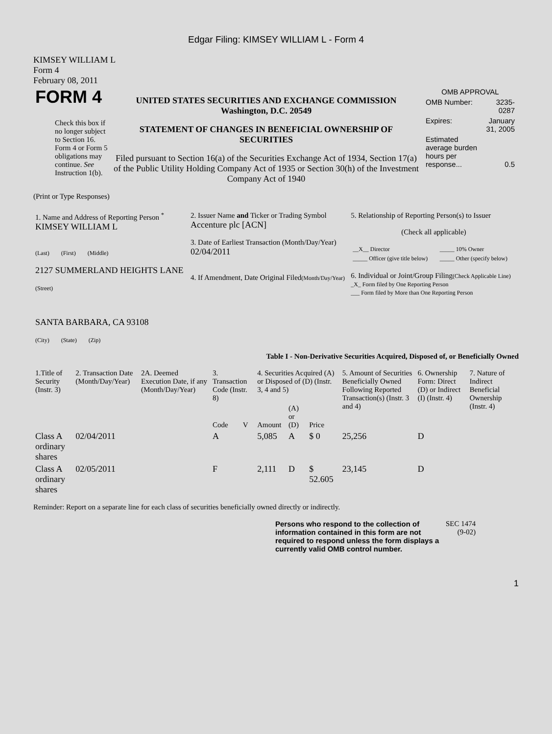Edgar Filing: KIMSEY WILLIAM L - Form 4
KIMSEY WILLIAM L
Form 4
February 08, 2011
| FORM 4 Check this box if no longer subject to Section 16. Form 4 or Form 5 obligations may continue. See Instruction 1(b). | UNITED STATES SECURITIES AND EXCHANGE COMMISSION Washington, D.C. 20549 STATEMENT OF CHANGES IN BENEFICIAL OWNERSHIP OF SECURITIES Filed pursuant to Section 16(a) of the Securities Exchange Act of 1934, Section 17(a) of the Public Utility Holding Company Act of 1935 or Section 30(h) of the Investment Company Act of 1940 | / OMB APPROVAL / / / --- / --- / / OMB Number: / 3235-0287 / / Expires: / January 31, 2005 / / Estimated average burden hours per response... / 0.5 / |
(Print or Type Responses)
| 1. Name and Address of Reporting Person <sup>*</sup> KIMSEY WILLIAM L (Last) (First) (Middle) 2127 SUMMERLAND HEIGHTS LANE (Street) SANTA BARBARA, CA 93108 (City) (State) (Zip) | 2. Issuer Name and Ticker or Trading Symbol Accenture plc [ACN] 3. Date of Earliest Transaction (Month/Day/Year) 02/04/2011 4. If Amendment, Date Original Filed (Month/Day/Year) | 5. Relationship of Reporting Person(s) to Issuer (Check all applicable) / __X__ Director / _____ 10% Owner / / _____ Officer (give title below) / _____ Other (specify below) / 6. Individual or Joint/Group Filing (Check Applicable Line) _X_ Form filed by One Reporting Person ___ Form filed by More than One Reporting Person |
Table I - Non-Derivative Securities Acquired, Disposed of, or Beneficially Owned
| 1.Title of Security (Instr. 3) | 2. Transaction Date (Month/Day/Year) | 2A. Deemed Execution Date, if any (Month/Day/Year) | 3. Transaction Code (Instr. 8) | | 4. Securities Acquired (A) or Disposed of (D) (Instr. 3, 4 and 5) | | | 5. Amount of Securities Beneficially Owned Following Reported Transaction(s) (Instr. 3 and 4) | 6. Ownership Form: Direct (D) or Indirect (I) (Instr. 4) | 7. Nature of Indirect Beneficial Ownership (Instr. 4) |
| --- | --- | --- | --- | --- | --- | --- | --- | --- | --- | --- |
| | | | Code | V | Amount | (A) or (D) | Price | | | |
| Class A ordinary shares | 02/04/2011 | | A | | 5,085 | A | $ 0 | 25,256 | D | |
| Class A ordinary shares | 02/05/2011 | | F | | 2,111 | D | $ 52.605 | 23,145 | D | |
Reminder: Report on a separate line for each class of securities beneficially owned directly or indirectly.
| Persons who respond to the collection of information contained in this form are not required to respond unless the form displays a currently valid OMB control number. | SEC 1474 (9-02) |
1